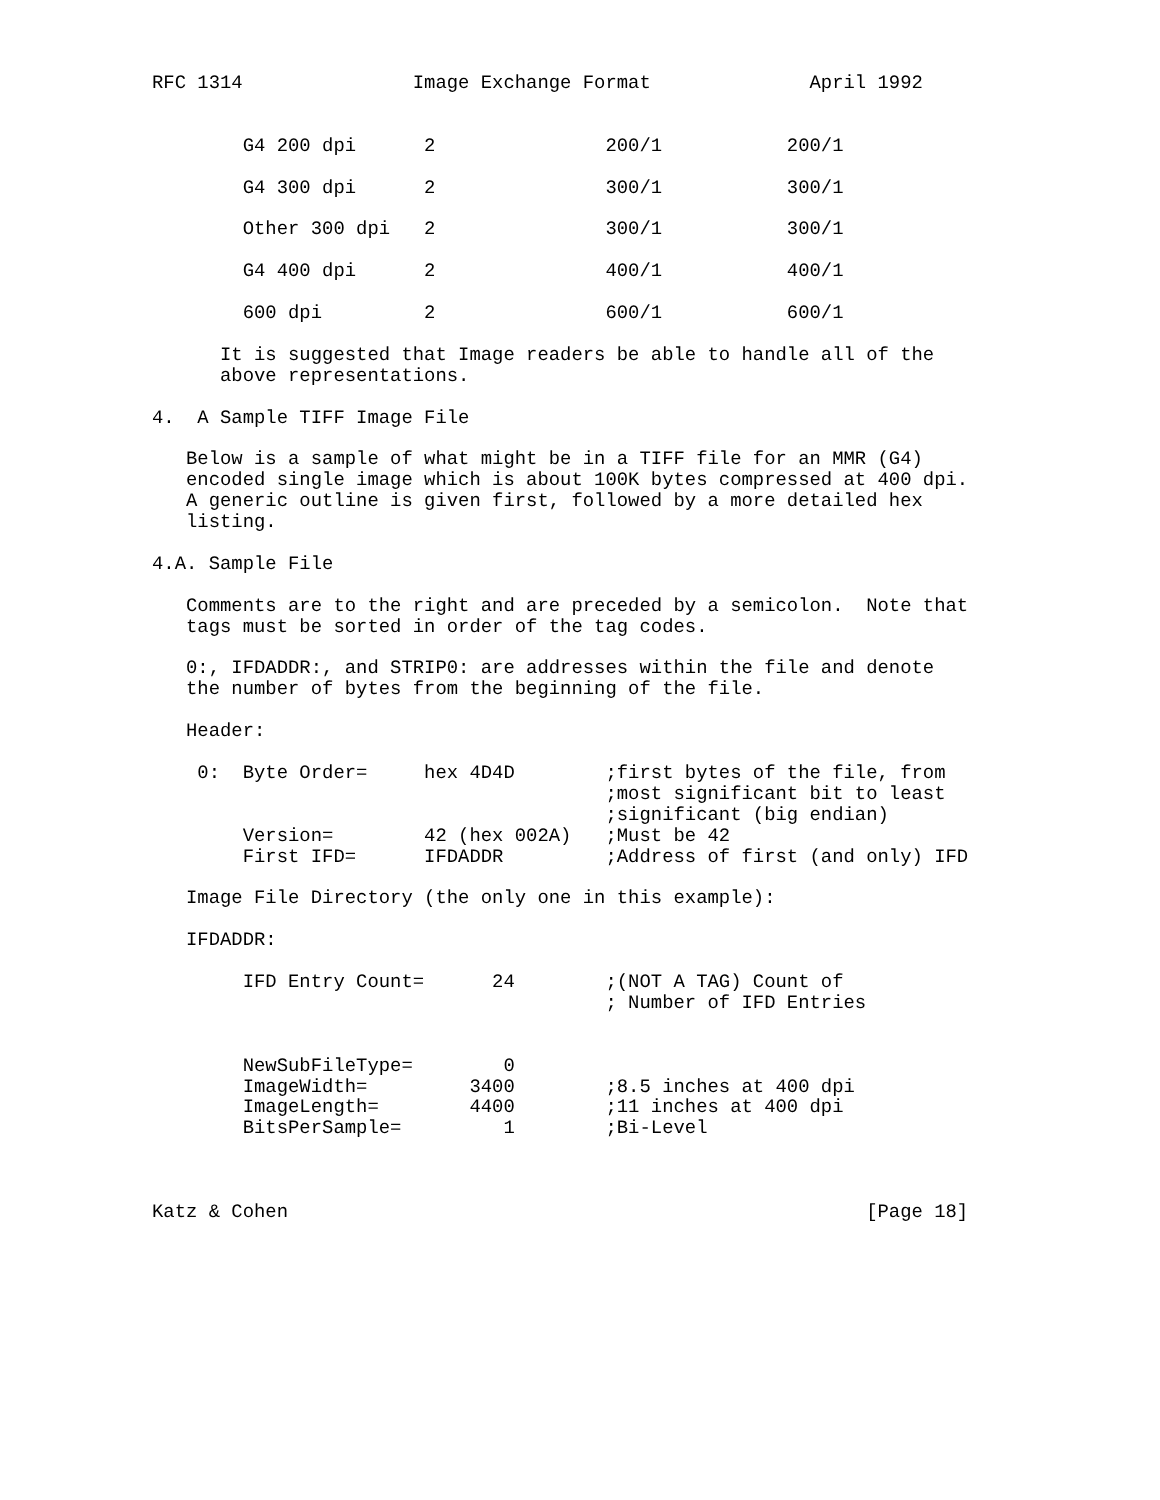RFC 1314               Image Exchange Format              April 1992


        G4 200 dpi      2               200/1           200/1

        G4 300 dpi      2               300/1           300/1

        Other 300 dpi   2               300/1           300/1

        G4 400 dpi      2               400/1           400/1

        600 dpi         2               600/1           600/1

      It is suggested that Image readers be able to handle all of the
      above representations.

4.  A Sample TIFF Image File

   Below is a sample of what might be in a TIFF file for an MMR (G4)
   encoded single image which is about 100K bytes compressed at 400 dpi.
   A generic outline is given first, followed by a more detailed hex
   listing.

4.A. Sample File

   Comments are to the right and are preceded by a semicolon.  Note that
   tags must be sorted in order of the tag codes.

   0:, IFDADDR:, and STRIP0: are addresses within the file and denote
   the number of bytes from the beginning of the file.

   Header:

    0:  Byte Order=     hex 4D4D        ;first bytes of the file, from
                                        ;most significant bit to least
                                        ;significant (big endian)
        Version=        42 (hex 002A)   ;Must be 42
        First IFD=      IFDADDR         ;Address of first (and only) IFD

   Image File Directory (the only one in this example):

   IFDADDR:

        IFD Entry Count=      24        ;(NOT A TAG) Count of
                                        ; Number of IFD Entries


        NewSubFileType=        0
        ImageWidth=         3400        ;8.5 inches at 400 dpi
        ImageLength=        4400        ;11 inches at 400 dpi
        BitsPerSample=         1        ;Bi-Level



Katz & Cohen                                                   [Page 18]